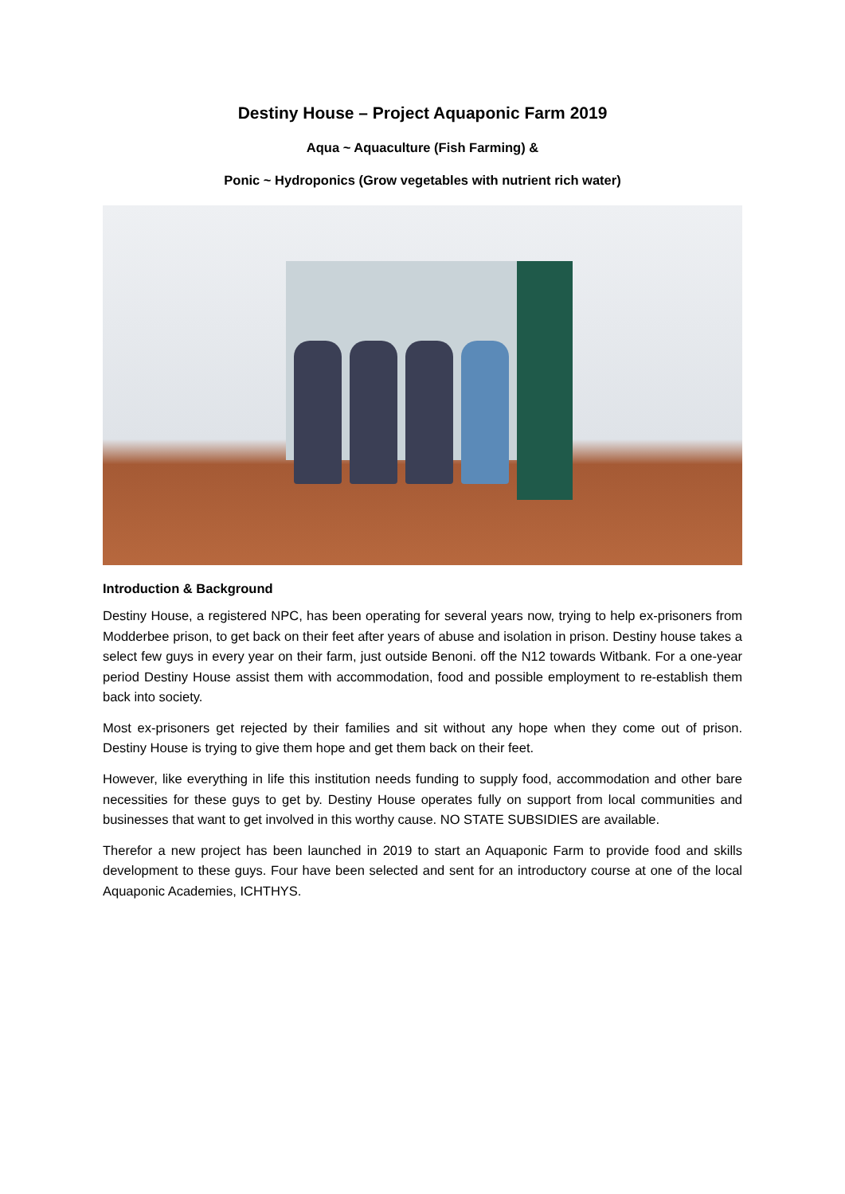Destiny House – Project Aquaponic Farm 2019
Aqua ~ Aquaculture (Fish Farming) &
Ponic ~ Hydroponics (Grow vegetables with nutrient rich water)
Introduction & Background
Destiny House, a registered NPC, has been operating for several years now, trying to help ex-prisoners from Modderbee prison, to get back on their feet after years of abuse and isolation in prison. Destiny house takes a select few guys in every year on their farm, just outside Benoni. off the N12 towards Witbank. For a one-year period Destiny House assist them with accommodation, food and possible employment to re-establish them back into society.
Most ex-prisoners get rejected by their families and sit without any hope when they come out of prison. Destiny House is trying to give them hope and get them back on their feet.
However, like everything in life this institution needs funding to supply food, accommodation and other bare necessities for these guys to get by. Destiny House operates fully on support from local communities and businesses that want to get involved in this worthy cause. NO STATE SUBSIDIES are available.
Therefor a new project has been launched in 2019 to start an Aquaponic Farm to provide food and skills development to these guys. Four have been selected and sent for an introductory course at one of the local Aquaponic Academies, ICHTHYS.